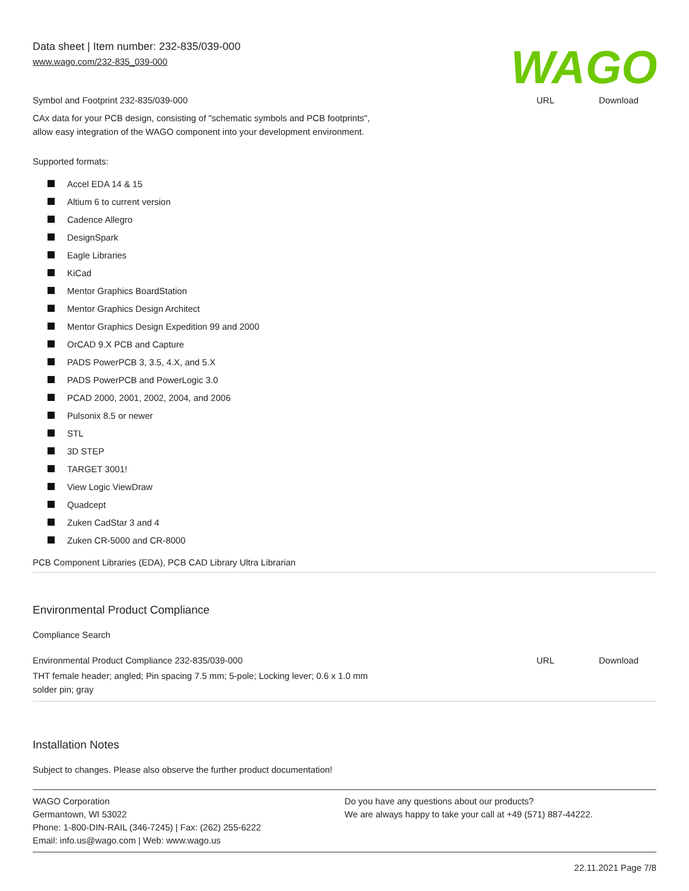Data sheet | Item number: 232-835/039-000
www.wago.com/232-835_039-000
WAGO
Symbol and Footprint 232-835/039-000
URL Download
CAx data for your PCB design, consisting of "schematic symbols and PCB footprints",
allow easy integration of the WAGO component into your development environment.
Supported formats:
Accel EDA 14 & 15
Altium 6 to current version
Cadence Allegro
DesignSpark
Eagle Libraries
KiCad
Mentor Graphics BoardStation
Mentor Graphics Design Architect
Mentor Graphics Design Expedition 99 and 2000
OrCAD 9.X PCB and Capture
PADS PowerPCB 3, 3.5, 4.X, and 5.X
PADS PowerPCB and PowerLogic 3.0
PCAD 2000, 2001, 2002, 2004, and 2006
Pulsonix 8.5 or newer
STL
3D STEP
TARGET 3001!
View Logic ViewDraw
Quadcept
Zuken CadStar 3 and 4
Zuken CR-5000 and CR-8000
PCB Component Libraries (EDA), PCB CAD Library Ultra Librarian
Environmental Product Compliance
Compliance Search
Environmental Product Compliance 232-835/039-000
URL Download
THT female header; angled; Pin spacing 7.5 mm; 5-pole; Locking lever; 0.6 x 1.0 mm
solder pin; gray
Installation Notes
Subject to changes. Please also observe the further product documentation!
WAGO Corporation
Germantown, WI 53022
Phone: 1-800-DIN-RAIL (346-7245) | Fax: (262) 255-6222
Email: info.us@wago.com | Web: www.wago.us
Do you have any questions about our products?
We are always happy to take your call at +49 (571) 887-44222.
22.11.2021 Page 7/8